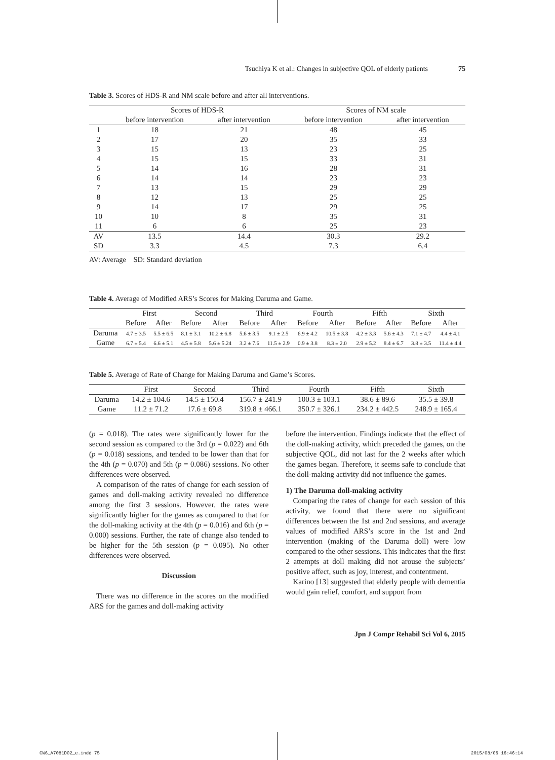Tsuchiya K et al.: Changes in subjective QOL of elderly patients 75
Table 3. Scores of HDS-R and NM scale before and after all interventions.
| | Scores of HDS-R | | Scores of NM scale | |
| --- | --- | --- | --- | --- |
| | before intervention | after intervention | before intervention | after intervention |
| 1 | 18 | 21 | 48 | 45 |
| 2 | 17 | 20 | 35 | 33 |
| 3 | 15 | 13 | 23 | 25 |
| 4 | 15 | 15 | 33 | 31 |
| 5 | 14 | 16 | 28 | 31 |
| 6 | 14 | 14 | 23 | 23 |
| 7 | 13 | 15 | 29 | 29 |
| 8 | 12 | 13 | 25 | 25 |
| 9 | 14 | 17 | 29 | 25 |
| 10 | 10 | 8 | 35 | 31 |
| 11 | 6 | 6 | 25 | 23 |
| AV | 13.5 | 14.4 | 30.3 | 29.2 |
| SD | 3.3 | 4.5 | 7.3 | 6.4 |
AV: Average SD: Standard deviation
Table 4. Average of Modified ARS’s Scores for Making Daruma and Game.
| | First | | Second | | Third | | Fourth | | Fifth | | Sixth | |
| --- | --- | --- | --- | --- | --- | --- | --- | --- | --- | --- | --- | --- |
| | Before | After | Before | After | Before | After | Before | After | Before | After | Before | After |
| Daruma | 4.7 ± 3.5 | 5.5 ± 6.5 | 8.1 ± 3.1 | 10.2 ± 6.8 | 5.6 ± 3.5 | 9.1 ± 2.5 | 6.9 ± 4.2 | 10.5 ± 3.8 | 4.2 ± 3.3 | 5.6 ± 4.3 | 7.1 ± 4.7 | 4.4 ± 4.1 |
| Game | 6.7 ± 5.4 | 6.6 ± 5.1 | 4.5 ± 5.8 | 5.6 ± 5.24 | 3.2 ± 7.6 | 11.5 ± 2.9 | 0.9 ± 3.8 | 8.3 ± 2.0 | 2.9 ± 5.2 | 8.4 ± 6.7 | 3.8 ± 3.5 | 11.4 ± 4.4 |
Table 5. Average of Rate of Change for Making Daruma and Game’s Scores.
| | First | Second | Third | Fourth | Fifth | Sixth |
| --- | --- | --- | --- | --- | --- | --- |
| Daruma | 14.2 ± 104.6 | 14.5 ± 150.4 | 156.7 ± 241.9 | 100.3 ± 103.1 | 38.6 ± 89.6 | 35.5 ± 39.8 |
| Game | 11.2 ± 71.2 | 17.6 ± 69.8 | 319.8 ± 466.1 | 350.7 ± 326.1 | 234.2 ± 442.5 | 248.9 ± 165.4 |
(p = 0.018). The rates were significantly lower for the second session as compared to the 3rd (p = 0.022) and 6th (p = 0.018) sessions, and tended to be lower than that for the 4th (p = 0.070) and 5th (p = 0.086) sessions. No other differences were observed.
A comparison of the rates of change for each session of games and doll-making activity revealed no difference among the first 3 sessions. However, the rates were significantly higher for the games as compared to that for the doll-making activity at the 4th (p = 0.016) and 6th (p = 0.000) sessions. Further, the rate of change also tended to be higher for the 5th session (p = 0.095). No other differences were observed.
Discussion
There was no difference in the scores on the modified ARS for the games and doll-making activity
before the intervention. Findings indicate that the effect of the doll-making activity, which preceded the games, on the subjective QOL, did not last for the 2 weeks after which the games began. Therefore, it seems safe to conclude that the doll-making activity did not influence the games.
1) The Daruma doll-making activity
Comparing the rates of change for each session of this activity, we found that there were no significant differences between the 1st and 2nd sessions, and average values of modified ARS’s score in the 1st and 2nd intervention (making of the Daruma doll) were low compared to the other sessions. This indicates that the first 2 attempts at doll making did not arouse the subjects’ positive affect, such as joy, interest, and contentment.
Karino [13] suggested that elderly people with dementia would gain relief, comfort, and support from
Jpn J Compr Rehabil Sci Vol 6, 2015
CW6_A7081D02_e.indd 75 2015/08/06 16:46:14